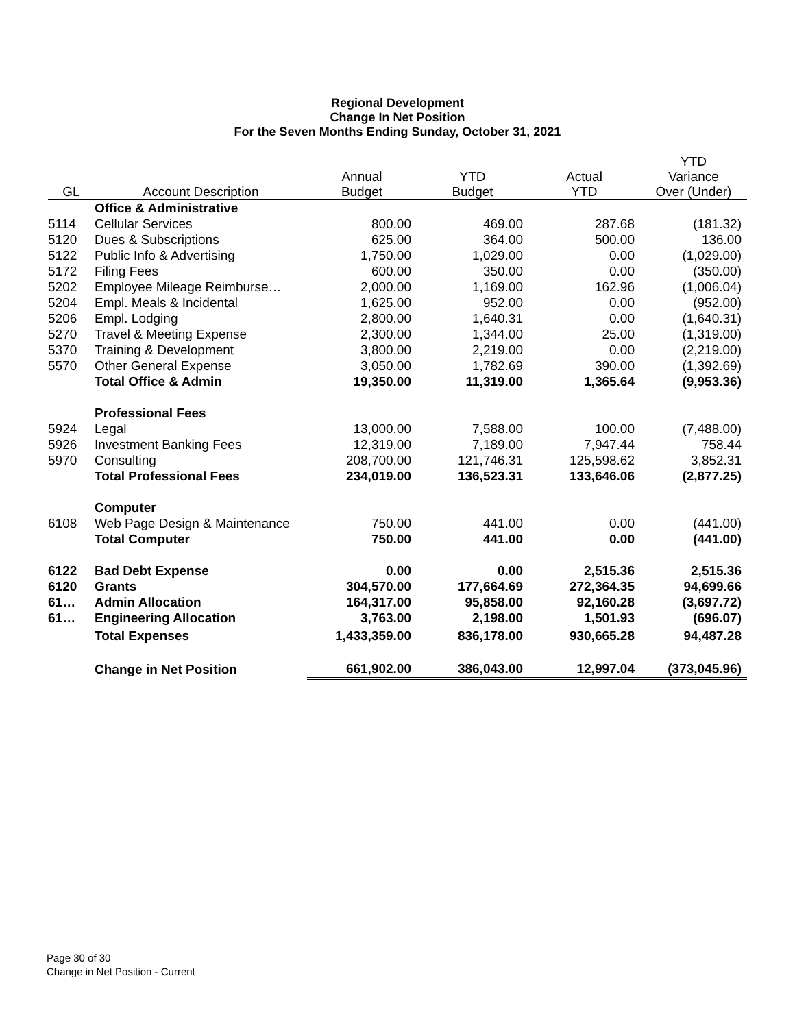Regional Development
Change In Net Position
For the Seven Months Ending Sunday, October 31, 2021
| GL | Account Description | Annual Budget | YTD Budget | Actual YTD | YTD Variance Over (Under) |
| --- | --- | --- | --- | --- | --- |
| | Office & Administrative | | | | |
| 5114 | Cellular Services | 800.00 | 469.00 | 287.68 | (181.32) |
| 5120 | Dues & Subscriptions | 625.00 | 364.00 | 500.00 | 136.00 |
| 5122 | Public Info & Advertising | 1,750.00 | 1,029.00 | 0.00 | (1,029.00) |
| 5172 | Filing Fees | 600.00 | 350.00 | 0.00 | (350.00) |
| 5202 | Employee Mileage Reimburse… | 2,000.00 | 1,169.00 | 162.96 | (1,006.04) |
| 5204 | Empl. Meals & Incidental | 1,625.00 | 952.00 | 0.00 | (952.00) |
| 5206 | Empl. Lodging | 2,800.00 | 1,640.31 | 0.00 | (1,640.31) |
| 5270 | Travel & Meeting Expense | 2,300.00 | 1,344.00 | 25.00 | (1,319.00) |
| 5370 | Training & Development | 3,800.00 | 2,219.00 | 0.00 | (2,219.00) |
| 5570 | Other General Expense | 3,050.00 | 1,782.69 | 390.00 | (1,392.69) |
| | Total Office & Admin | 19,350.00 | 11,319.00 | 1,365.64 | (9,953.36) |
| | Professional Fees | | | | |
| 5924 | Legal | 13,000.00 | 7,588.00 | 100.00 | (7,488.00) |
| 5926 | Investment Banking Fees | 12,319.00 | 7,189.00 | 7,947.44 | 758.44 |
| 5970 | Consulting | 208,700.00 | 121,746.31 | 125,598.62 | 3,852.31 |
| | Total Professional Fees | 234,019.00 | 136,523.31 | 133,646.06 | (2,877.25) |
| | Computer | | | | |
| 6108 | Web Page Design & Maintenance | 750.00 | 441.00 | 0.00 | (441.00) |
| | Total Computer | 750.00 | 441.00 | 0.00 | (441.00) |
| 6122 | Bad Debt Expense | 0.00 | 0.00 | 2,515.36 | 2,515.36 |
| 6120 | Grants | 304,570.00 | 177,664.69 | 272,364.35 | 94,699.66 |
| 61… | Admin Allocation | 164,317.00 | 95,858.00 | 92,160.28 | (3,697.72) |
| 61… | Engineering Allocation | 3,763.00 | 2,198.00 | 1,501.93 | (696.07) |
| | Total Expenses | 1,433,359.00 | 836,178.00 | 930,665.28 | 94,487.28 |
| | Change in Net Position | 661,902.00 | 386,043.00 | 12,997.04 | (373,045.96) |
Page 30 of 30
Change in Net Position - Current